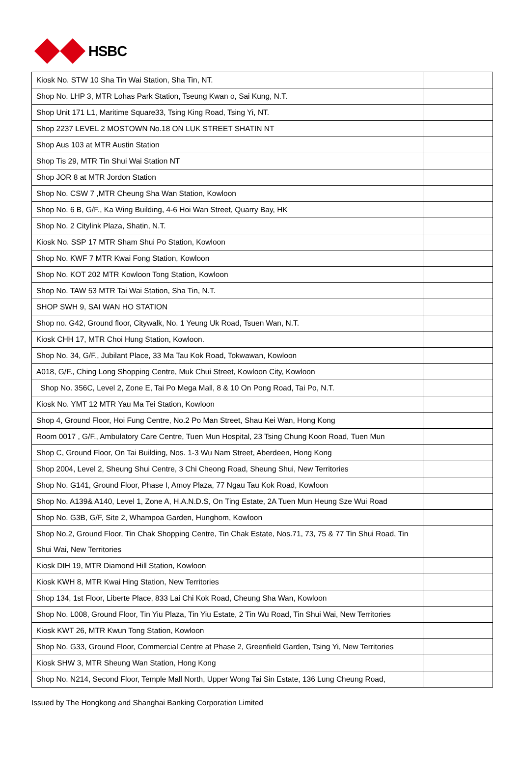HSBC
| Kiosk No. STW 10 Sha Tin Wai Station, Sha Tin, NT. | |
| Shop No. LHP 3, MTR Lohas Park Station, Tseung Kwan o, Sai Kung, N.T. | |
| Shop Unit 171 L1, Maritime Square33, Tsing King Road, Tsing Yi, NT. | |
| Shop 2237 LEVEL 2 MOSTOWN No.18 ON LUK STREET SHATIN NT | |
| Shop Aus 103 at MTR Austin Station | |
| Shop Tis 29, MTR Tin Shui Wai Station NT | |
| Shop JOR 8 at MTR Jordon Station | |
| Shop No. CSW 7 ,MTR Cheung Sha Wan Station, Kowloon | |
| Shop No. 6 B, G/F., Ka Wing Building, 4-6 Hoi Wan Street, Quarry Bay, HK | |
| Shop No. 2 Citylink Plaza, Shatin, N.T. | |
| Kiosk No. SSP 17 MTR Sham Shui Po Station, Kowloon | |
| Shop No. KWF 7 MTR Kwai Fong Station, Kowloon | |
| Shop No. KOT 202 MTR Kowloon Tong Station, Kowloon | |
| Shop No. TAW 53 MTR Tai Wai Station, Sha Tin, N.T. | |
| SHOP SWH 9, SAI WAN HO STATION | |
| Shop no. G42, Ground floor, Citywalk, No. 1 Yeung Uk Road, Tsuen Wan, N.T. | |
| Kiosk CHH 17, MTR Choi Hung Station, Kowloon. | |
| Shop No. 34, G/F., Jubilant Place, 33 Ma Tau Kok Road, Tokwawan, Kowloon | |
| A018, G/F., Ching Long Shopping Centre, Muk Chui Street, Kowloon City, Kowloon | |
| Shop No. 356C, Level 2, Zone E, Tai Po Mega Mall, 8 & 10 On Pong Road, Tai Po, N.T. | |
| Kiosk No. YMT 12 MTR Yau Ma Tei Station, Kowloon | |
| Shop 4, Ground Floor, Hoi Fung Centre, No.2 Po Man Street, Shau Kei Wan, Hong Kong | |
| Room 0017 , G/F., Ambulatory Care Centre, Tuen Mun Hospital, 23 Tsing Chung Koon Road, Tuen Mun | |
| Shop C, Ground Floor, On Tai Building, Nos. 1-3 Wu Nam Street, Aberdeen, Hong Kong | |
| Shop 2004, Level 2, Sheung Shui Centre, 3 Chi Cheong Road, Sheung Shui, New Territories | |
| Shop No. G141, Ground Floor, Phase I, Amoy Plaza, 77 Ngau Tau Kok Road, Kowloon | |
| Shop No. A139& A140, Level 1, Zone A, H.A.N.D.S, On Ting Estate, 2A Tuen Mun Heung Sze Wui Road | |
| Shop No. G3B, G/F, Site 2, Whampoa Garden, Hunghom, Kowloon | |
| Shop No.2, Ground Floor, Tin Chak Shopping Centre, Tin Chak Estate, Nos.71, 73, 75 & 77 Tin Shui Road, Tin Shui Wai, New Territories | |
| Kiosk DIH 19, MTR Diamond Hill Station, Kowloon | |
| Kiosk KWH 8, MTR Kwai Hing Station, New Territories | |
| Shop 134, 1st Floor, Liberte Place, 833 Lai Chi Kok Road, Cheung Sha Wan, Kowloon | |
| Shop No. L008, Ground Floor, Tin Yiu Plaza, Tin Yiu Estate, 2 Tin Wu Road, Tin Shui Wai, New Territories | |
| Kiosk KWT 26, MTR Kwun Tong Station, Kowloon | |
| Shop No. G33, Ground Floor, Commercial Centre at Phase 2, Greenfield Garden, Tsing Yi, New Territories | |
| Kiosk SHW 3, MTR Sheung Wan Station, Hong Kong | |
| Shop No. N214, Second Floor, Temple Mall North, Upper Wong Tai Sin Estate, 136 Lung Cheung Road, | |
Issued by The Hongkong and Shanghai Banking Corporation Limited